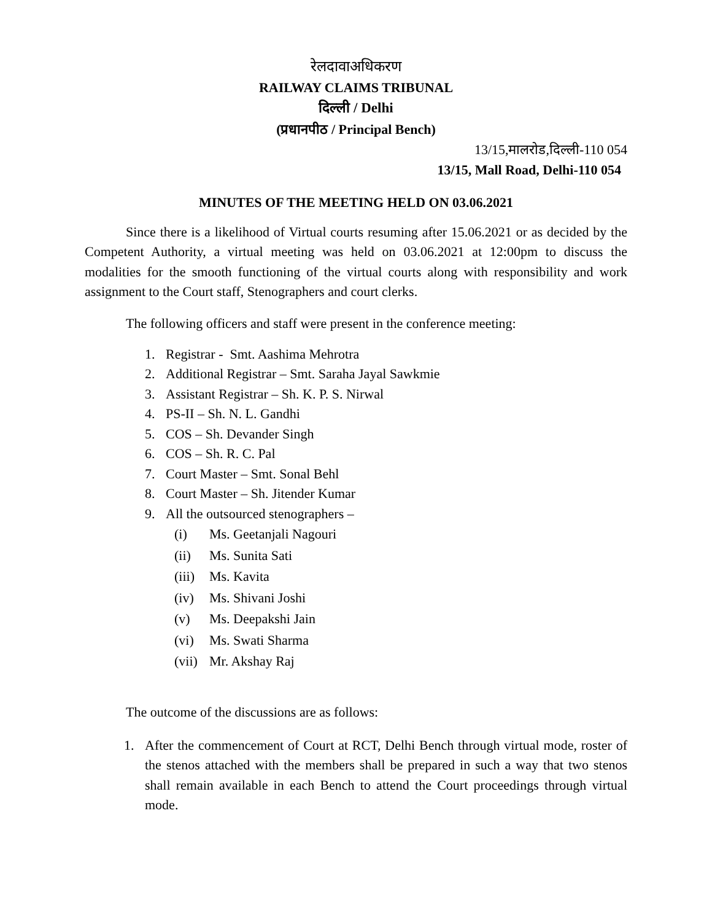रेलदावाअधिकरण
RAILWAY CLAIMS TRIBUNAL
दिल्ली / Delhi
(प्रधानपीठ / Principal Bench)
13/15,मालरोड,दिल्ली-110 054
13/15, Mall Road, Delhi-110 054
MINUTES OF THE MEETING HELD ON 03.06.2021
Since there is a likelihood of Virtual courts resuming after 15.06.2021 or as decided by the Competent Authority, a virtual meeting was held on 03.06.2021 at 12:00pm to discuss the modalities for the smooth functioning of the virtual courts along with responsibility and work assignment to the Court staff, Stenographers and court clerks.
The following officers and staff were present in the conference meeting:
1. Registrar - Smt. Aashima Mehrotra
2. Additional Registrar – Smt. Saraha Jayal Sawkmie
3. Assistant Registrar – Sh. K. P. S. Nirwal
4. PS-II – Sh. N. L. Gandhi
5. COS – Sh. Devander Singh
6. COS – Sh. R. C. Pal
7. Court Master – Smt. Sonal Behl
8. Court Master – Sh. Jitender Kumar
9. All the outsourced stenographers –
(i) Ms. Geetanjali Nagouri
(ii) Ms. Sunita Sati
(iii) Ms. Kavita
(iv) Ms. Shivani Joshi
(v) Ms. Deepakshi Jain
(vi) Ms. Swati Sharma
(vii) Mr. Akshay Raj
The outcome of the discussions are as follows:
1. After the commencement of Court at RCT, Delhi Bench through virtual mode, roster of the stenos attached with the members shall be prepared in such a way that two stenos shall remain available in each Bench to attend the Court proceedings through virtual mode.